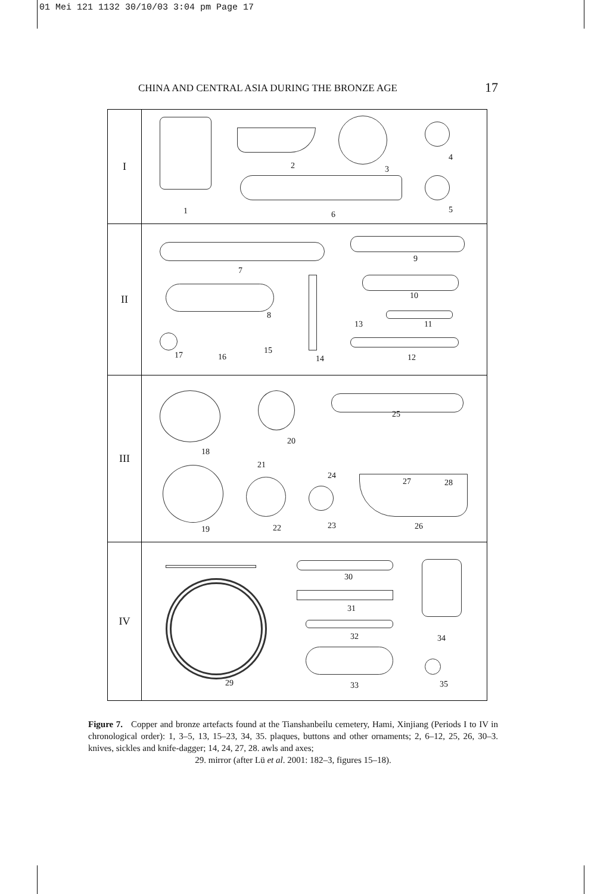01 Mei 121 1132 30/10/03 3:04 pm Page 17
CHINA AND CENTRAL ASIA DURING THE BRONZE AGE 17
I
2 3
4
5 1 6
II
7
9
8
10
13 11
17 16
15
14 12
III
20
25
18
21
24
27 28
19 22 23 26
IV
30
31
32 34
29 33 35
Figure 7. Copper and bronze artefacts found at the Tianshanbeilu cemetery, Hami, Xinjiang (Periods I to IV in chronological order): 1, 3–5, 13, 15–23, 34, 35. plaques, buttons and other ornaments; 2, 6–12, 25, 26, 30–3. knives, sickles and knife-dagger; 14, 24, 27, 28. awls and axes;
29. mirror (after Lü et al. 2001: 182–3, figures 15–18).